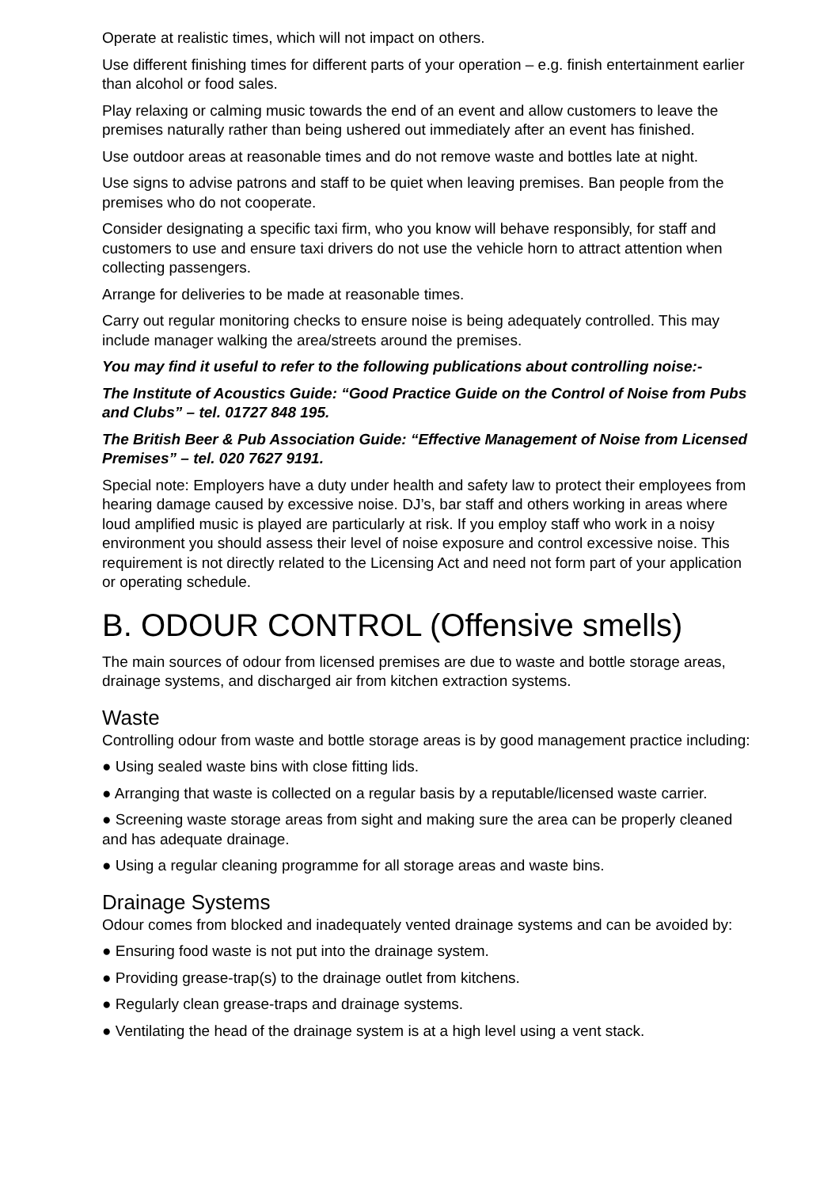Operate at realistic times, which will not impact on others.
Use different finishing times for different parts of your operation – e.g. finish entertainment earlier than alcohol or food sales.
Play relaxing or calming music towards the end of an event and allow customers to leave the premises naturally rather than being ushered out immediately after an event has finished.
Use outdoor areas at reasonable times and do not remove waste and bottles late at night.
Use signs to advise patrons and staff to be quiet when leaving premises. Ban people from the premises who do not cooperate.
Consider designating a specific taxi firm, who you know will behave responsibly, for staff and customers to use and ensure taxi drivers do not use the vehicle horn to attract attention when collecting passengers.
Arrange for deliveries to be made at reasonable times.
Carry out regular monitoring checks to ensure noise is being adequately controlled. This may include manager walking the area/streets around the premises.
You may find it useful to refer to the following publications about controlling noise:-
The Institute of Acoustics Guide: “Good Practice Guide on the Control of Noise from Pubs and Clubs” – tel. 01727 848 195.
The British Beer & Pub Association Guide: “Effective Management of Noise from Licensed Premises” – tel. 020 7627 9191.
Special note: Employers have a duty under health and safety law to protect their employees from hearing damage caused by excessive noise. DJ’s, bar staff and others working in areas where loud amplified music is played are particularly at risk. If you employ staff who work in a noisy environment you should assess their level of noise exposure and control excessive noise. This requirement is not directly related to the Licensing Act and need not form part of your application or operating schedule.
B. ODOUR CONTROL (Offensive smells)
The main sources of odour from licensed premises are due to waste and bottle storage areas, drainage systems, and discharged air from kitchen extraction systems.
Waste
Controlling odour from waste and bottle storage areas is by good management practice including:
● Using sealed waste bins with close fitting lids.
● Arranging that waste is collected on a regular basis by a reputable/licensed waste carrier.
● Screening waste storage areas from sight and making sure the area can be properly cleaned and has adequate drainage.
● Using a regular cleaning programme for all storage areas and waste bins.
Drainage Systems
Odour comes from blocked and inadequately vented drainage systems and can be avoided by:
● Ensuring food waste is not put into the drainage system.
● Providing grease-trap(s) to the drainage outlet from kitchens.
● Regularly clean grease-traps and drainage systems.
● Ventilating the head of the drainage system is at a high level using a vent stack.